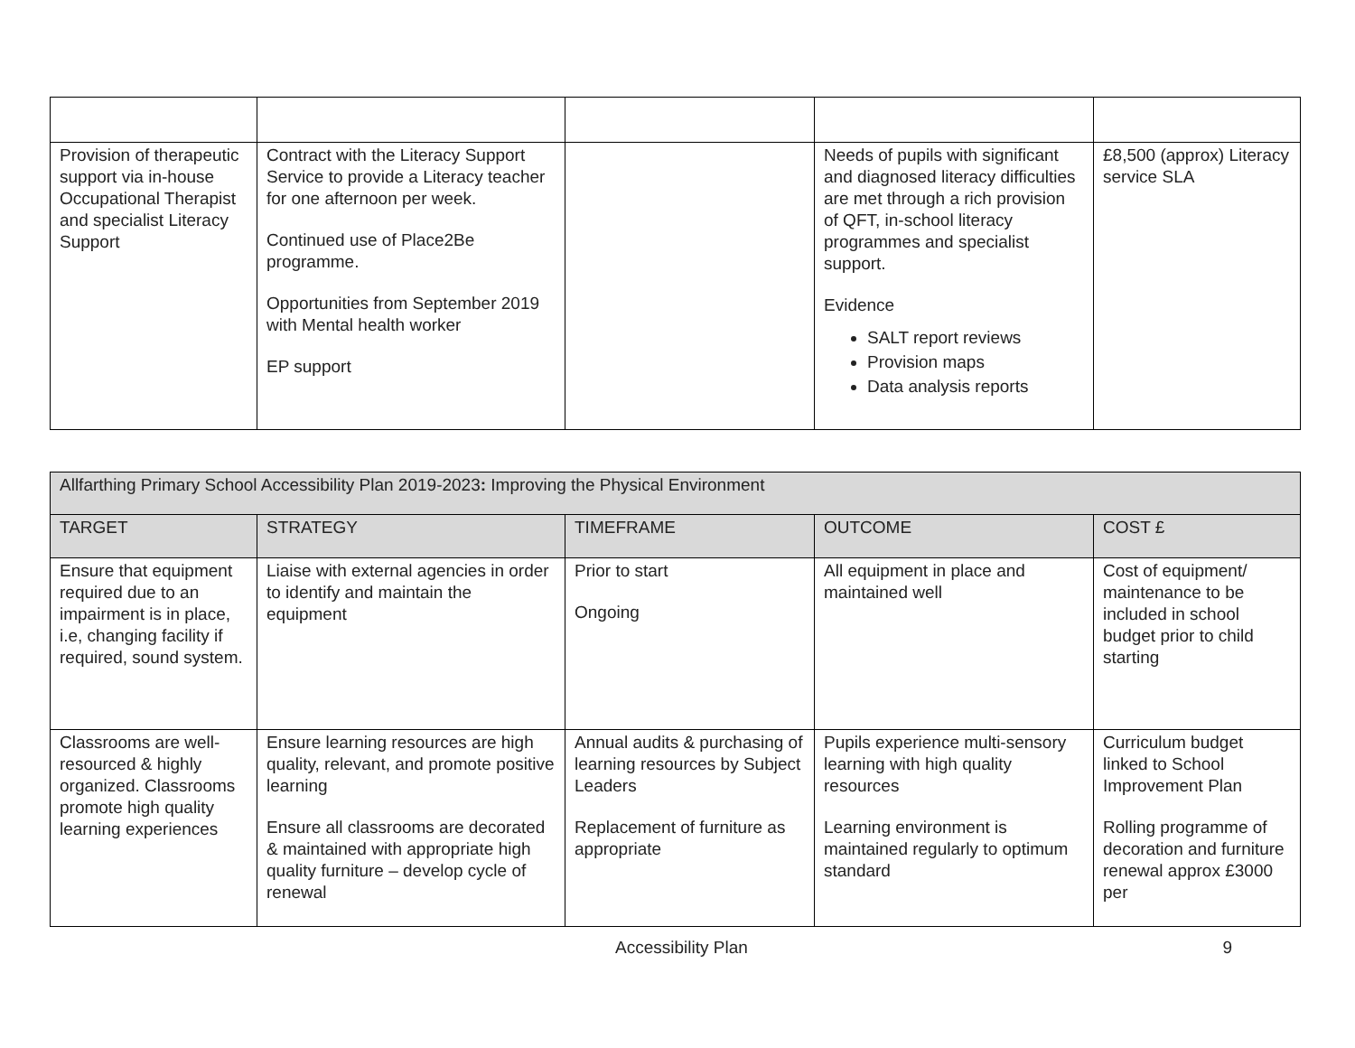| Provision of therapeutic support via in-house Occupational Therapist and specialist Literacy Support | Contract with the Literacy Support Service to provide a Literacy teacher for one afternoon per week. Continued use of Place2Be programme. Opportunities from September 2019 with Mental health worker EP support | | Needs of pupils with significant and diagnosed literacy difficulties are met through a rich provision of QFT, in-school literacy programmes and specialist support. Evidence SALT report reviews Provision maps Data analysis reports | £8,500 (approx) Literacy service SLA |
| Allfarthing Primary School Accessibility Plan 2019-2023 : Improving the Physical Environment | | | | |
| --- | --- | --- | --- | --- |
| TARGET | STRATEGY | TIMEFRAME | OUTCOME | COST £ |
| Ensure that equipment required due to an impairment is in place, i.e, changing facility if required, sound system. | Liaise with external agencies in order to identify and maintain the equipment | Prior to start Ongoing | All equipment in place and maintained well | Cost of equipment/ maintenance to be included in school budget prior to child starting |
| Classrooms are well-resourced & highly organized. Classrooms promote high quality learning experiences | Ensure learning resources are high quality, relevant, and promote positive learning Ensure all classrooms are decorated & maintained with appropriate high quality furniture – develop cycle of renewal | Annual audits & purchasing of learning resources by Subject Leaders Replacement of furniture as appropriate | Pupils experience multi-sensory learning with high quality resources Learning environment is maintained regularly to optimum standard | Curriculum budget linked to School Improvement Plan Rolling programme of decoration and furniture renewal approx £3000 per |
Accessibility Plan 9